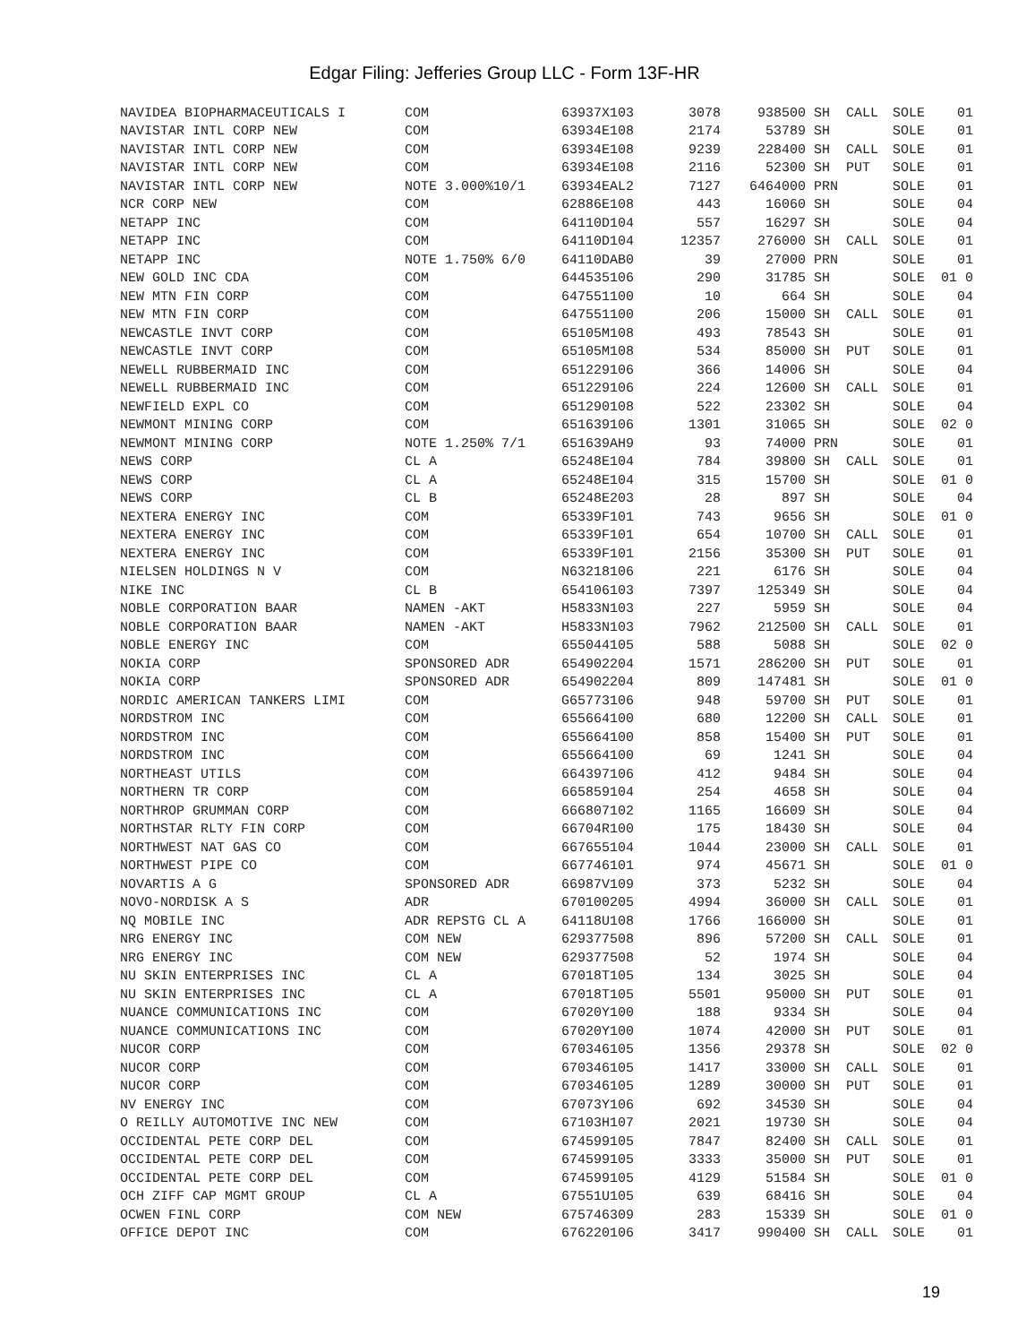Edgar Filing: Jefferies Group LLC - Form 13F-HR
| NAVIDEA BIOPHARMACEUTICALS I | COM | 63937X103 | 3078 | 938500 | SH | CALL | SOLE | 01 |
| NAVISTAR INTL CORP NEW | COM | 63934E108 | 2174 | 53789 | SH | | SOLE | 01 |
| NAVISTAR INTL CORP NEW | COM | 63934E108 | 9239 | 228400 | SH | CALL | SOLE | 01 |
| NAVISTAR INTL CORP NEW | COM | 63934E108 | 2116 | 52300 | SH | PUT | SOLE | 01 |
| NAVISTAR INTL CORP NEW | NOTE 3.000%10/1 | 63934EAL2 | 7127 | 6464000 | PRN | | SOLE | 01 |
| NCR CORP NEW | COM | 62886E108 | 443 | 16060 | SH | | SOLE | 04 |
| NETAPP INC | COM | 64110D104 | 557 | 16297 | SH | | SOLE | 04 |
| NETAPP INC | COM | 64110D104 | 12357 | 276000 | SH | CALL | SOLE | 01 |
| NETAPP INC | NOTE 1.750% 6/0 | 64110DAB0 | 39 | 27000 | PRN | | SOLE | 01 |
| NEW GOLD INC CDA | COM | 644535106 | 290 | 31785 | SH | | SOLE | 01 0 |
| NEW MTN FIN CORP | COM | 647551100 | 10 | 664 | SH | | SOLE | 04 |
| NEW MTN FIN CORP | COM | 647551100 | 206 | 15000 | SH | CALL | SOLE | 01 |
| NEWCASTLE INVT CORP | COM | 65105M108 | 493 | 78543 | SH | | SOLE | 01 |
| NEWCASTLE INVT CORP | COM | 65105M108 | 534 | 85000 | SH | PUT | SOLE | 01 |
| NEWELL RUBBERMAID INC | COM | 651229106 | 366 | 14006 | SH | | SOLE | 04 |
| NEWELL RUBBERMAID INC | COM | 651229106 | 224 | 12600 | SH | CALL | SOLE | 01 |
| NEWFIELD EXPL CO | COM | 651290108 | 522 | 23302 | SH | | SOLE | 04 |
| NEWMONT MINING CORP | COM | 651639106 | 1301 | 31065 | SH | | SOLE | 02 0 |
| NEWMONT MINING CORP | NOTE 1.250% 7/1 | 651639AH9 | 93 | 74000 | PRN | | SOLE | 01 |
| NEWS CORP | CL A | 65248E104 | 784 | 39800 | SH | CALL | SOLE | 01 |
| NEWS CORP | CL A | 65248E104 | 315 | 15700 | SH | | SOLE | 01 0 |
| NEWS CORP | CL B | 65248E203 | 28 | 897 | SH | | SOLE | 04 |
| NEXTERA ENERGY INC | COM | 65339F101 | 743 | 9656 | SH | | SOLE | 01 0 |
| NEXTERA ENERGY INC | COM | 65339F101 | 654 | 10700 | SH | CALL | SOLE | 01 |
| NEXTERA ENERGY INC | COM | 65339F101 | 2156 | 35300 | SH | PUT | SOLE | 01 |
| NIELSEN HOLDINGS N V | COM | N63218106 | 221 | 6176 | SH | | SOLE | 04 |
| NIKE INC | CL B | 654106103 | 7397 | 125349 | SH | | SOLE | 04 |
| NOBLE CORPORATION BAAR | NAMEN -AKT | H5833N103 | 227 | 5959 | SH | | SOLE | 04 |
| NOBLE CORPORATION BAAR | NAMEN -AKT | H5833N103 | 7962 | 212500 | SH | CALL | SOLE | 01 |
| NOBLE ENERGY INC | COM | 655044105 | 588 | 5088 | SH | | SOLE | 02 0 |
| NOKIA CORP | SPONSORED ADR | 654902204 | 1571 | 286200 | SH | PUT | SOLE | 01 |
| NOKIA CORP | SPONSORED ADR | 654902204 | 809 | 147481 | SH | | SOLE | 01 0 |
| NORDIC AMERICAN TANKERS LIMI | COM | G65773106 | 948 | 59700 | SH | PUT | SOLE | 01 |
| NORDSTROM INC | COM | 655664100 | 680 | 12200 | SH | CALL | SOLE | 01 |
| NORDSTROM INC | COM | 655664100 | 858 | 15400 | SH | PUT | SOLE | 01 |
| NORDSTROM INC | COM | 655664100 | 69 | 1241 | SH | | SOLE | 04 |
| NORTHEAST UTILS | COM | 664397106 | 412 | 9484 | SH | | SOLE | 04 |
| NORTHERN TR CORP | COM | 665859104 | 254 | 4658 | SH | | SOLE | 04 |
| NORTHROP GRUMMAN CORP | COM | 666807102 | 1165 | 16609 | SH | | SOLE | 04 |
| NORTHSTAR RLTY FIN CORP | COM | 66704R100 | 175 | 18430 | SH | | SOLE | 04 |
| NORTHWEST NAT GAS CO | COM | 667655104 | 1044 | 23000 | SH | CALL | SOLE | 01 |
| NORTHWEST PIPE CO | COM | 667746101 | 974 | 45671 | SH | | SOLE | 01 0 |
| NOVARTIS A G | SPONSORED ADR | 66987V109 | 373 | 5232 | SH | | SOLE | 04 |
| NOVO-NORDISK A S | ADR | 670100205 | 4994 | 36000 | SH | CALL | SOLE | 01 |
| NQ MOBILE INC | ADR REPSTG CL A | 64118U108 | 1766 | 166000 | SH | | SOLE | 01 |
| NRG ENERGY INC | COM NEW | 629377508 | 896 | 57200 | SH | CALL | SOLE | 01 |
| NRG ENERGY INC | COM NEW | 629377508 | 52 | 1974 | SH | | SOLE | 04 |
| NU SKIN ENTERPRISES INC | CL A | 67018T105 | 134 | 3025 | SH | | SOLE | 04 |
| NU SKIN ENTERPRISES INC | CL A | 67018T105 | 5501 | 95000 | SH | PUT | SOLE | 01 |
| NUANCE COMMUNICATIONS INC | COM | 67020Y100 | 188 | 9334 | SH | | SOLE | 04 |
| NUANCE COMMUNICATIONS INC | COM | 67020Y100 | 1074 | 42000 | SH | PUT | SOLE | 01 |
| NUCOR CORP | COM | 670346105 | 1356 | 29378 | SH | | SOLE | 02 0 |
| NUCOR CORP | COM | 670346105 | 1417 | 33000 | SH | CALL | SOLE | 01 |
| NUCOR CORP | COM | 670346105 | 1289 | 30000 | SH | PUT | SOLE | 01 |
| NV ENERGY INC | COM | 67073Y106 | 692 | 34530 | SH | | SOLE | 04 |
| O REILLY AUTOMOTIVE INC NEW | COM | 67103H107 | 2021 | 19730 | SH | | SOLE | 04 |
| OCCIDENTAL PETE CORP DEL | COM | 674599105 | 7847 | 82400 | SH | CALL | SOLE | 01 |
| OCCIDENTAL PETE CORP DEL | COM | 674599105 | 3333 | 35000 | SH | PUT | SOLE | 01 |
| OCCIDENTAL PETE CORP DEL | COM | 674599105 | 4129 | 51584 | SH | | SOLE | 01 0 |
| OCH ZIFF CAP MGMT GROUP | CL A | 67551U105 | 639 | 68416 | SH | | SOLE | 04 |
| OCWEN FINL CORP | COM NEW | 675746309 | 283 | 15339 | SH | | SOLE | 01 0 |
| OFFICE DEPOT INC | COM | 676220106 | 3417 | 990400 | SH | CALL | SOLE | 01 |
19